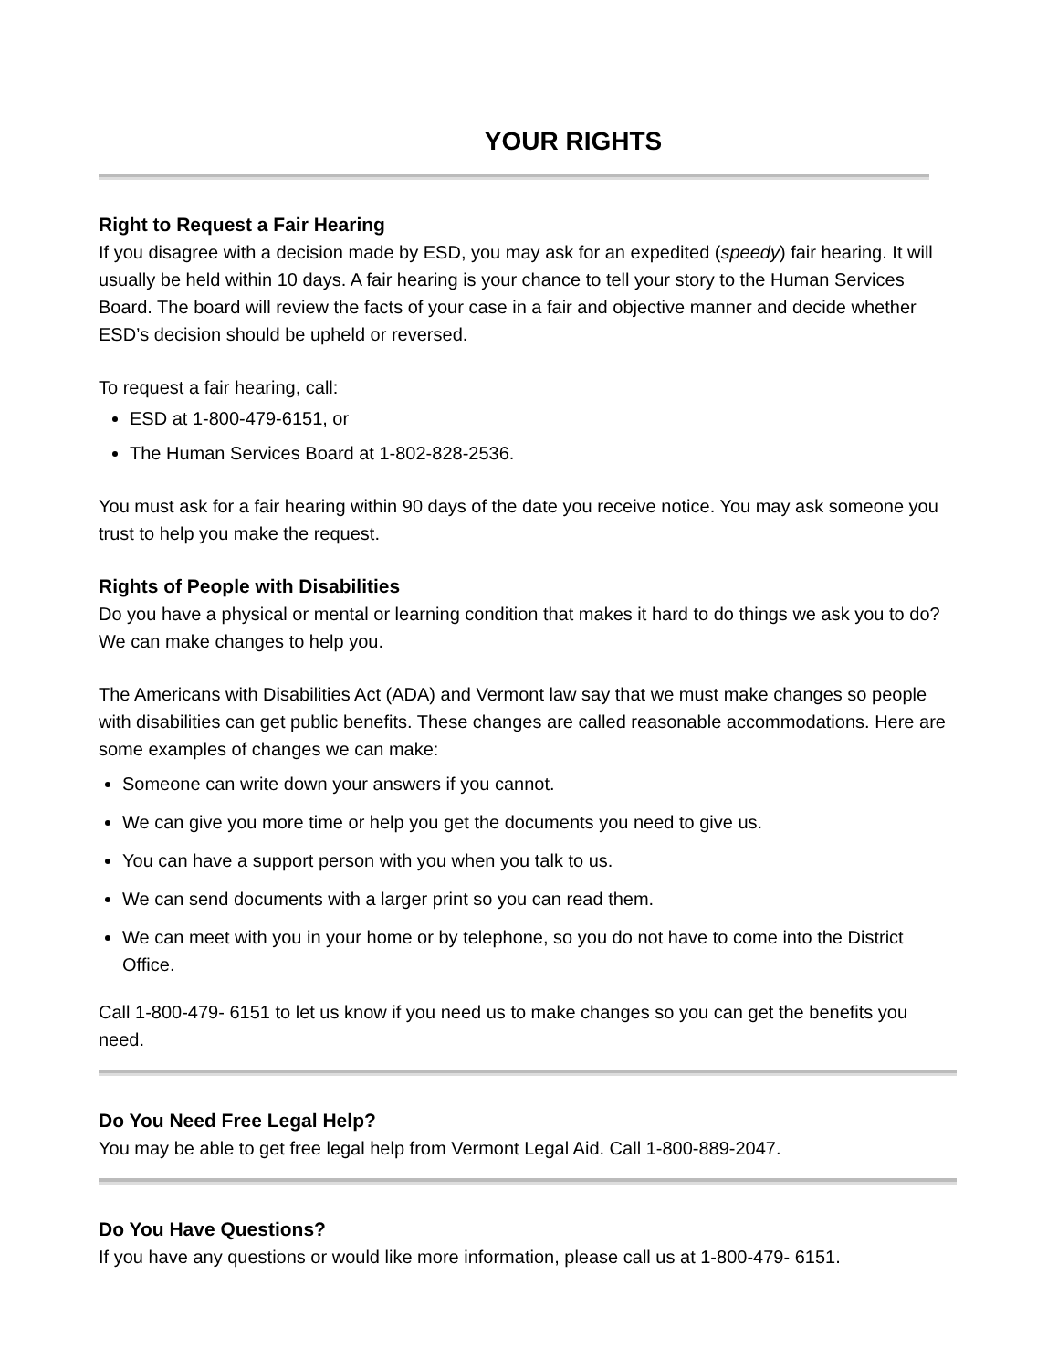YOUR RIGHTS
Right to Request a Fair Hearing
If you disagree with a decision made by ESD, you may ask for an expedited (speedy) fair hearing. It will usually be held within 10 days. A fair hearing is your chance to tell your story to the Human Services Board. The board will review the facts of your case in a fair and objective manner and decide whether ESD’s decision should be upheld or reversed.
To request a fair hearing, call:
ESD at 1-800-479-6151, or
The Human Services Board at 1-802-828-2536.
You must ask for a fair hearing within 90 days of the date you receive notice. You may ask someone you trust to help you make the request.
Rights of People with Disabilities
Do you have a physical or mental or learning condition that makes it hard to do things we ask you to do? We can make changes to help you.
The Americans with Disabilities Act (ADA) and Vermont law say that we must make changes so people with disabilities can get public benefits. These changes are called reasonable accommodations. Here are some examples of changes we can make:
Someone can write down your answers if you cannot.
We can give you more time or help you get the documents you need to give us.
You can have a support person with you when you talk to us.
We can send documents with a larger print so you can read them.
We can meet with you in your home or by telephone, so you do not have to come into the District Office.
Call 1-800-479- 6151 to let us know if you need us to make changes so you can get the benefits you need.
Do You Need Free Legal Help?
You may be able to get free legal help from Vermont Legal Aid. Call 1-800-889-2047.
Do You Have Questions?
If you have any questions or would like more information, please call us at 1-800-479- 6151.